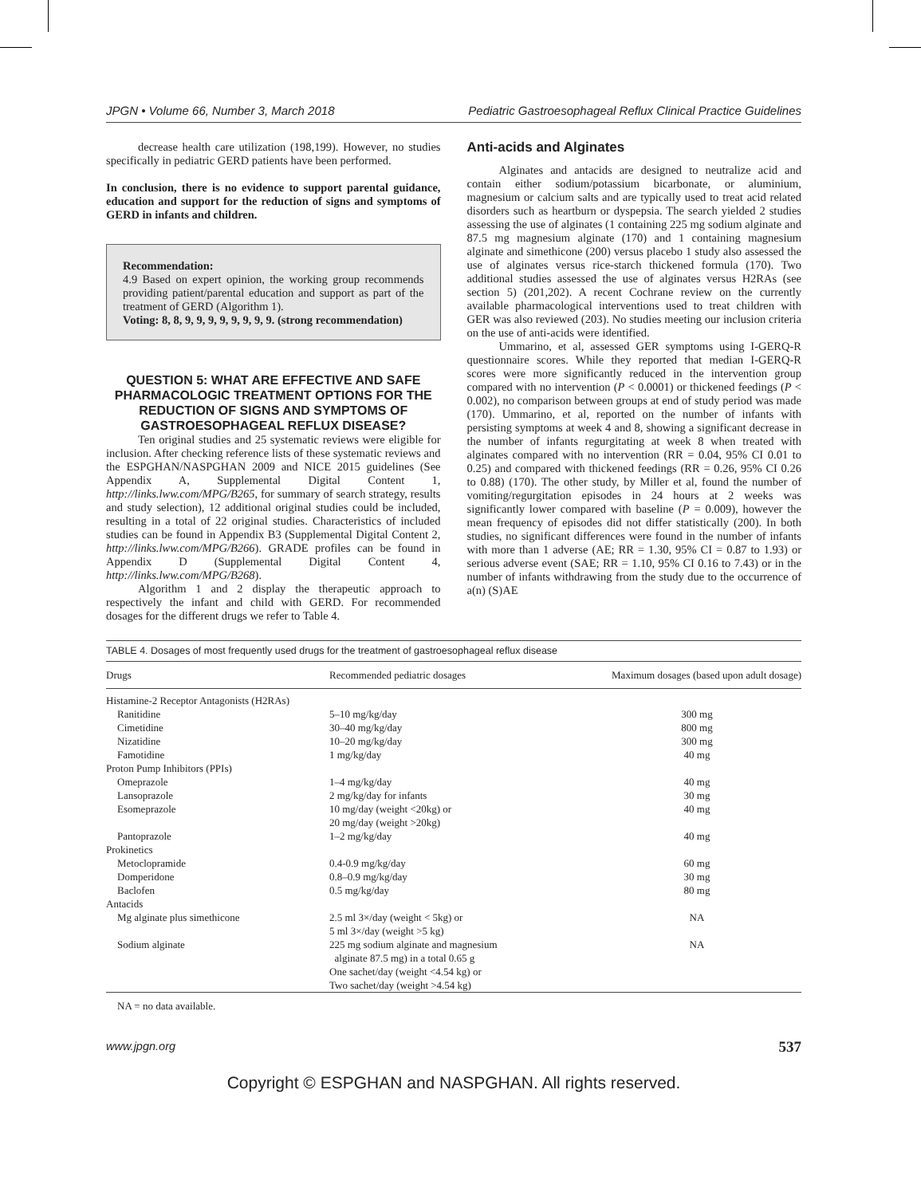JPGN • Volume 66, Number 3, March 2018 Pediatric Gastroesophageal Reflux Clinical Practice Guidelines
decrease health care utilization (198,199). However, no studies specifically in pediatric GERD patients have been performed.
In conclusion, there is no evidence to support parental guidance, education and support for the reduction of signs and symptoms of GERD in infants and children.
Recommendation:
4.9 Based on expert opinion, the working group recommends providing patient/parental education and support as part of the treatment of GERD (Algorithm 1).
Voting: 8, 8, 9, 9, 9, 9, 9, 9, 9, 9. (strong recommendation)
QUESTION 5: WHAT ARE EFFECTIVE AND SAFE PHARMACOLOGIC TREATMENT OPTIONS FOR THE REDUCTION OF SIGNS AND SYMPTOMS OF GASTROESOPHAGEAL REFLUX DISEASE?
Ten original studies and 25 systematic reviews were eligible for inclusion. After checking reference lists of these systematic reviews and the ESPGHAN/NASPGHAN 2009 and NICE 2015 guidelines (See Appendix A, Supplemental Digital Content 1, http://links.lww.com/MPG/B265, for summary of search strategy, results and study selection), 12 additional original studies could be included, resulting in a total of 22 original studies. Characteristics of included studies can be found in Appendix B3 (Supplemental Digital Content 2, http://links.lww.com/MPG/B266). GRADE profiles can be found in Appendix D (Supplemental Digital Content 4, http://links.lww.com/MPG/B268).
Algorithm 1 and 2 display the therapeutic approach to respectively the infant and child with GERD. For recommended dosages for the different drugs we refer to Table 4.
Anti-acids and Alginates
Alginates and antacids are designed to neutralize acid and contain either sodium/potassium bicarbonate, or aluminium, magnesium or calcium salts and are typically used to treat acid related disorders such as heartburn or dyspepsia. The search yielded 2 studies assessing the use of alginates (1 containing 225 mg sodium alginate and 87.5 mg magnesium alginate (170) and 1 containing magnesium alginate and simethicone (200) versus placebo 1 study also assessed the use of alginates versus rice-starch thickened formula (170). Two additional studies assessed the use of alginates versus H2RAs (see section 5) (201,202). A recent Cochrane review on the currently available pharmacological interventions used to treat children with GER was also reviewed (203). No studies meeting our inclusion criteria on the use of anti-acids were identified.
Ummarino, et al, assessed GER symptoms using I-GERQ-R questionnaire scores. While they reported that median I-GERQ-R scores were more significantly reduced in the intervention group compared with no intervention (P < 0.0001) or thickened feedings (P < 0.002), no comparison between groups at end of study period was made (170). Ummarino, et al, reported on the number of infants with persisting symptoms at week 4 and 8, showing a significant decrease in the number of infants regurgitating at week 8 when treated with alginates compared with no intervention (RR = 0.04, 95% CI 0.01 to 0.25) and compared with thickened feedings (RR = 0.26, 95% CI 0.26 to 0.88) (170). The other study, by Miller et al, found the number of vomiting/regurgitation episodes in 24 hours at 2 weeks was significantly lower compared with baseline (P = 0.009), however the mean frequency of episodes did not differ statistically (200). In both studies, no significant differences were found in the number of infants with more than 1 adverse (AE; RR = 1.30, 95% CI = 0.87 to 1.93) or serious adverse event (SAE; RR = 1.10, 95% CI 0.16 to 7.43) or in the number of infants withdrawing from the study due to the occurrence of a(n) (S)AE
TABLE 4. Dosages of most frequently used drugs for the treatment of gastroesophageal reflux disease
| Drugs | Recommended pediatric dosages | Maximum dosages (based upon adult dosage) |
| --- | --- | --- |
| Histamine-2 Receptor Antagonists (H2RAs) | | |
| Ranitidine | 5–10 mg/kg/day | 300 mg |
| Cimetidine | 30–40 mg/kg/day | 800 mg |
| Nizatidine | 10–20 mg/kg/day | 300 mg |
| Famotidine | 1 mg/kg/day | 40 mg |
| Proton Pump Inhibitors (PPIs) | | |
| Omeprazole | 1–4 mg/kg/day | 40 mg |
| Lansoprazole | 2 mg/kg/day for infants | 30 mg |
| Esomeprazole | 10 mg/day (weight <20kg) or 20 mg/day (weight >20kg) | 40 mg |
| Pantoprazole | 1–2 mg/kg/day | 40 mg |
| Prokinetics | | |
| Metoclopramide | 0.4-0.9 mg/kg/day | 60 mg |
| Domperidone | 0.8–0.9 mg/kg/day | 30 mg |
| Baclofen | 0.5 mg/kg/day | 80 mg |
| Antacids | | |
| Mg alginate plus simethicone | 2.5 ml 3×/day (weight < 5kg) or 5 ml 3×/day (weight >5 kg) | NA |
| Sodium alginate | 225 mg sodium alginate and magnesium alginate 87.5 mg) in a total 0.65 g One sachet/day (weight <4.54 kg) or Two sachet/day (weight >4.54 kg) | NA |
NA = no data available.
www.jpgn.org 537
Copyright © ESPGHAN and NASPGHAN. All rights reserved.